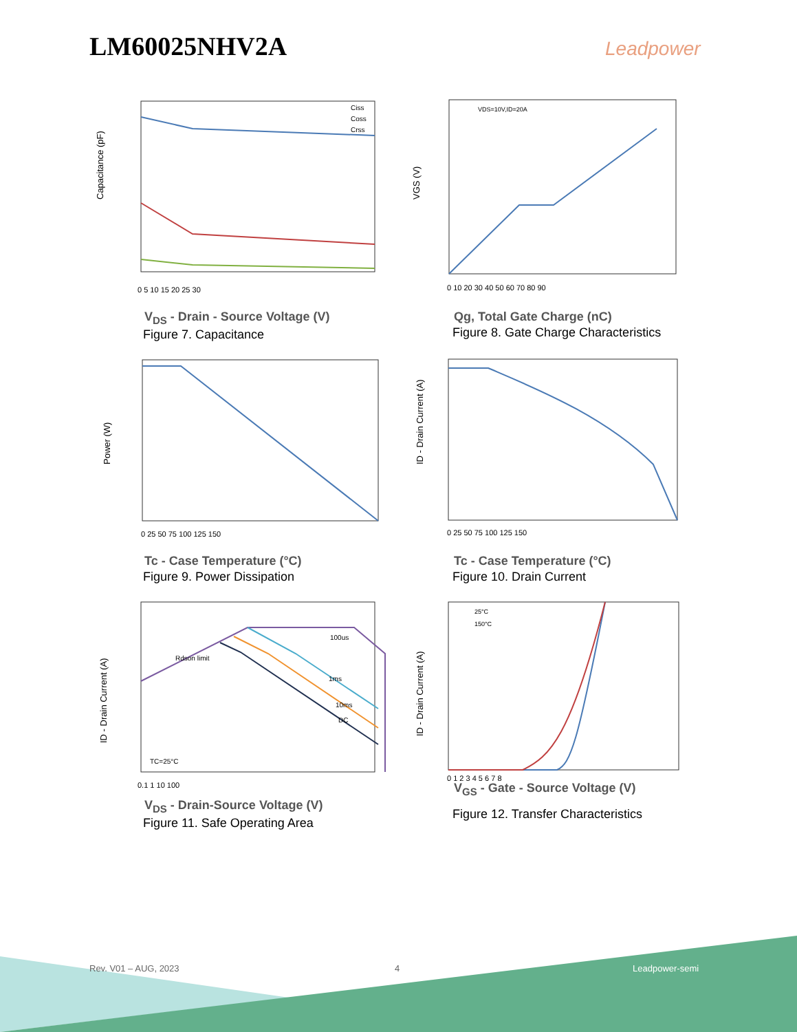LM60025NHV2A Leadpower
Capacitance (pF)
Ciss
Coss
Crss
0 5 10 15 20 25 30
V<sub>DS</sub> - Drain - Source Voltage (V)
Figure 7. Capacitance
VGS (V)
VDS=10V,ID=20A
0 10 20 30 40 50 60 70 80 90
Qg, Total Gate Charge (nC)
Figure 8. Gate Charge Characteristics
Power (W)
0 25 50 75 100 125 150
Tc - Case Temperature (°C)
Figure 9. Power Dissipation
ID - Drain Current (A)
0 25 50 75 100 125 150
Tc - Case Temperature (°C)
Figure 10. Drain Current
ID - Drain Current (A)
Rdson limit
100us
1ms
10ms
DC
TC=25°C
0.1 1 10 100
V<sub>DS</sub> - Drain-Source Voltage (V)
Figure 11. Safe Operating Area
ID - Drain Current (A)
25°C
150°C
0 1 2 3 4 5 6 7 8
V<sub>GS</sub> - Gate - Source Voltage (V)
Figure 12. Transfer Characteristics
Rev. V01 – AUG, 2023 4 Leadpower-semi